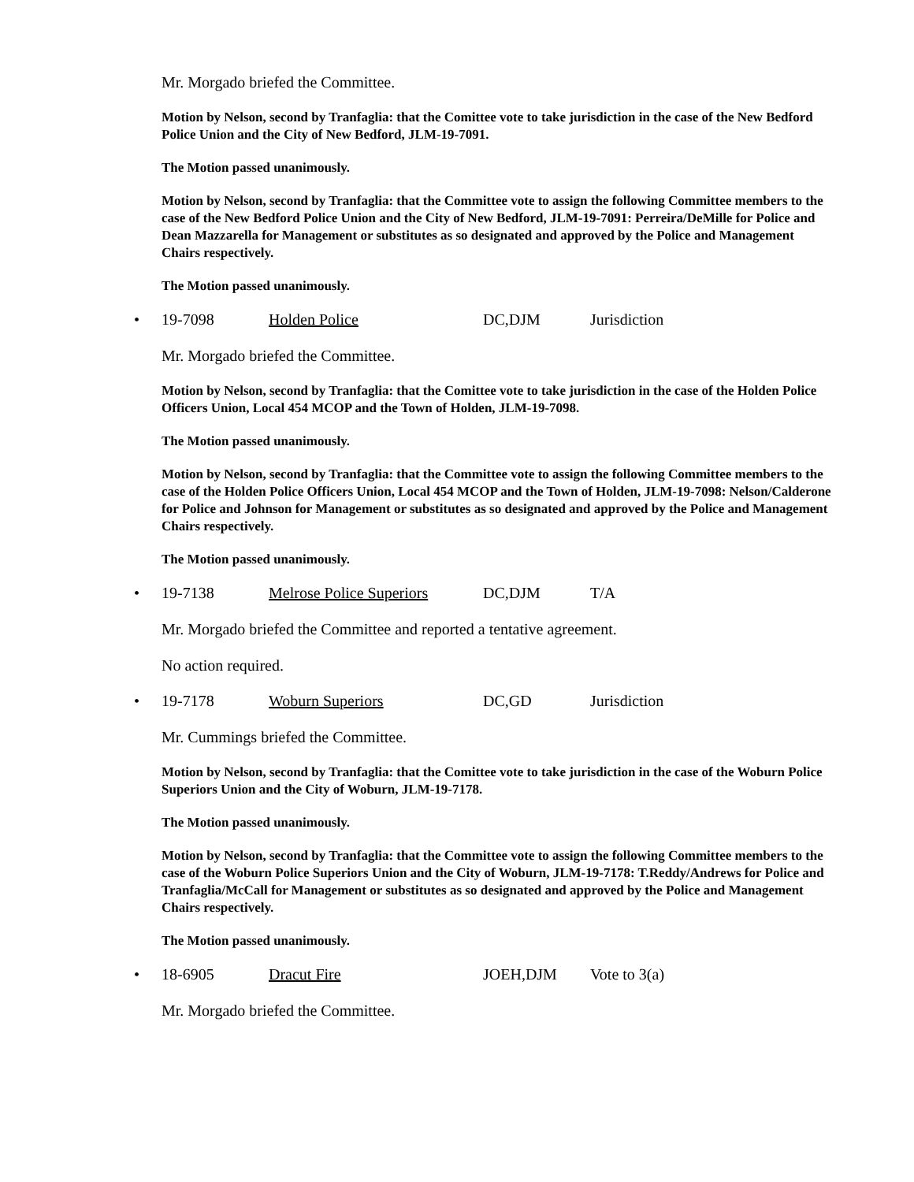Mr. Morgado briefed the Committee.
Motion by Nelson, second by Tranfaglia: that the Comittee vote to take jurisdiction in the case of the New Bedford Police Union and the City of New Bedford, JLM-19-7091.
The Motion passed unanimously.
Motion by Nelson, second by Tranfaglia: that the Committee vote to assign the following Committee members to the case of the New Bedford Police Union and the City of New Bedford, JLM-19-7091: Perreira/DeMille for Police and Dean Mazzarella for Management or substitutes as so designated and approved by the Police and Management Chairs respectively.
The Motion passed unanimously.
• 19-7098 Holden Police DC,DJM Jurisdiction
Mr. Morgado briefed the Committee.
Motion by Nelson, second by Tranfaglia: that the Comittee vote to take jurisdiction in the case of the Holden Police Officers Union, Local 454 MCOP and the Town of Holden, JLM-19-7098.
The Motion passed unanimously.
Motion by Nelson, second by Tranfaglia: that the Committee vote to assign the following Committee members to the case of the Holden Police Officers Union, Local 454 MCOP and the Town of Holden, JLM-19-7098: Nelson/Calderone for Police and Johnson for Management or substitutes as so designated and approved by the Police and Management Chairs respectively.
The Motion passed unanimously.
• 19-7138 Melrose Police Superiors DC,DJM T/A
Mr. Morgado briefed the Committee and reported a tentative agreement.
No action required.
• 19-7178 Woburn Superiors DC,GD Jurisdiction
Mr. Cummings briefed the Committee.
Motion by Nelson, second by Tranfaglia: that the Comittee vote to take jurisdiction in the case of the Woburn Police Superiors Union and the City of Woburn, JLM-19-7178.
The Motion passed unanimously.
Motion by Nelson, second by Tranfaglia: that the Committee vote to assign the following Committee members to the case of the Woburn Police Superiors Union and the City of Woburn, JLM-19-7178: T.Reddy/Andrews for Police and Tranfaglia/McCall for Management or substitutes as so designated and approved by the Police and Management Chairs respectively.
The Motion passed unanimously.
• 18-6905 Dracut Fire JOEH,DJM Vote to 3(a)
Mr. Morgado briefed the Committee.